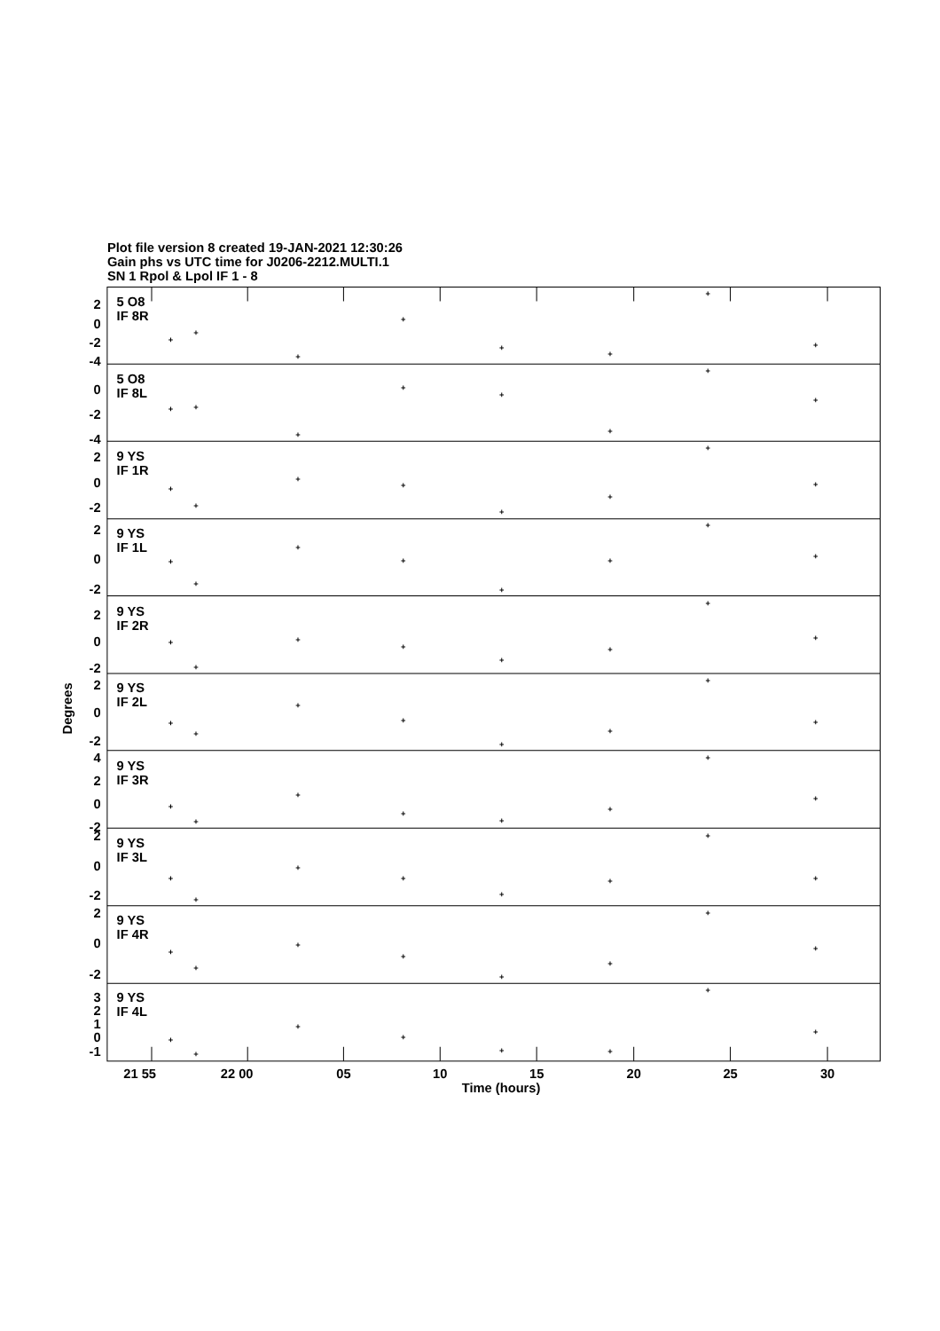Plot file version 8 created 19-JAN-2021 12:30:26
Gain phs vs UTC time for J0206-2212.MULTI.1
SN 1 Rpol & Lpol IF 1 - 8
2
0
-2
-4
0
-2
-4
2
0
-2
2
0
-2
2
0
-2
2
0
-2
4
2
0
-2
2
0
-2
2
0
-2
3
2
1
0
-1
5 O8
IF 8R
5 O8
IF 8L
9 YS
IF 1R
9 YS
IF 1L
9 YS
IF 2R
9 YS
IF 2L
9 YS
IF 3R
9 YS
IF 3L
9 YS
IF 4R
9 YS
IF 4L
+
+
+
+
+
+
+
+
+
+
+
+
+
+
+
+
+
+
+
+
+
+
+
+
+
+
+
+
+
+
+
+
+
+
+
+
+
+
+
+
+
+
+
+
+
+
+
+
+
+
+
+
+
+
+
+
+
+
+
+
+
+
+
+
+
+
+
+
+
+
+
+
+
+
+
+
+
+
+
+
21 55
22 00
05
10
15
20
25
30
Time (hours)
Degrees